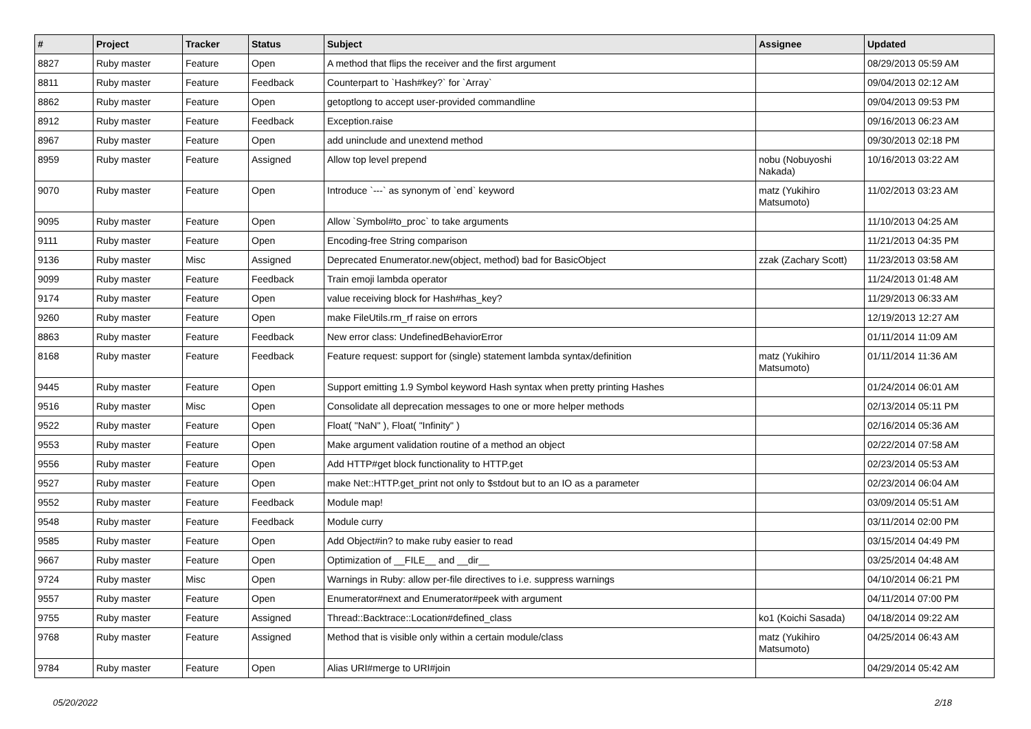| # | Project | Tracker | Status | Subject | Assignee | Updated |
| --- | --- | --- | --- | --- | --- | --- |
| 8827 | Ruby master | Feature | Open | A method that flips the receiver and the first argument | | 08/29/2013 05:59 AM |
| 8811 | Ruby master | Feature | Feedback | Counterpart to `Hash#key?` for `Array` | | 09/04/2013 02:12 AM |
| 8862 | Ruby master | Feature | Open | getoptlong to accept user-provided commandline | | 09/04/2013 09:53 PM |
| 8912 | Ruby master | Feature | Feedback | Exception.raise | | 09/16/2013 06:23 AM |
| 8967 | Ruby master | Feature | Open | add uninclude and unextend method | | 09/30/2013 02:18 PM |
| 8959 | Ruby master | Feature | Assigned | Allow top level prepend | nobu (Nobuyoshi Nakada) | 10/16/2013 03:22 AM |
| 9070 | Ruby master | Feature | Open | Introduce `---` as synonym of `end` keyword | matz (Yukihiro Matsumoto) | 11/02/2013 03:23 AM |
| 9095 | Ruby master | Feature | Open | Allow `Symbol#to_proc` to take arguments | | 11/10/2013 04:25 AM |
| 9111 | Ruby master | Feature | Open | Encoding-free String comparison | | 11/21/2013 04:35 PM |
| 9136 | Ruby master | Misc | Assigned | Deprecated Enumerator.new(object, method) bad for BasicObject | zzak (Zachary Scott) | 11/23/2013 03:58 AM |
| 9099 | Ruby master | Feature | Feedback | Train emoji lambda operator | | 11/24/2013 01:48 AM |
| 9174 | Ruby master | Feature | Open | value receiving block for Hash#has_key? | | 11/29/2013 06:33 AM |
| 9260 | Ruby master | Feature | Open | make FileUtils.rm_rf raise on errors | | 12/19/2013 12:27 AM |
| 8863 | Ruby master | Feature | Feedback | New error class: UndefinedBehaviorError | | 01/11/2014 11:09 AM |
| 8168 | Ruby master | Feature | Feedback | Feature request: support for (single) statement lambda syntax/definition | matz (Yukihiro Matsumoto) | 01/11/2014 11:36 AM |
| 9445 | Ruby master | Feature | Open | Support emitting 1.9 Symbol keyword Hash syntax when pretty printing Hashes | | 01/24/2014 06:01 AM |
| 9516 | Ruby master | Misc | Open | Consolidate all deprecation messages to one or more helper methods | | 02/13/2014 05:11 PM |
| 9522 | Ruby master | Feature | Open | Float( "NaN" ), Float( "Infinity" ) | | 02/16/2014 05:36 AM |
| 9553 | Ruby master | Feature | Open | Make argument validation routine of a method an object | | 02/22/2014 07:58 AM |
| 9556 | Ruby master | Feature | Open | Add HTTP#get block functionality to HTTP.get | | 02/23/2014 05:53 AM |
| 9527 | Ruby master | Feature | Open | make Net::HTTP.get_print not only to $stdout but to an IO as a parameter | | 02/23/2014 06:04 AM |
| 9552 | Ruby master | Feature | Feedback | Module map! | | 03/09/2014 05:51 AM |
| 9548 | Ruby master | Feature | Feedback | Module curry | | 03/11/2014 02:00 PM |
| 9585 | Ruby master | Feature | Open | Add Object#in? to make ruby easier to read | | 03/15/2014 04:49 PM |
| 9667 | Ruby master | Feature | Open | Optimization of __FILE__ and __dir__ | | 03/25/2014 04:48 AM |
| 9724 | Ruby master | Misc | Open | Warnings in Ruby: allow per-file directives to i.e. suppress warnings | | 04/10/2014 06:21 PM |
| 9557 | Ruby master | Feature | Open | Enumerator#next and Enumerator#peek with argument | | 04/11/2014 07:00 PM |
| 9755 | Ruby master | Feature | Assigned | Thread::Backtrace::Location#defined_class | ko1 (Koichi Sasada) | 04/18/2014 09:22 AM |
| 9768 | Ruby master | Feature | Assigned | Method that is visible only within a certain module/class | matz (Yukihiro Matsumoto) | 04/25/2014 06:43 AM |
| 9784 | Ruby master | Feature | Open | Alias URI#merge to URI#join | | 04/29/2014 05:42 AM |
05/20/2022 2/18